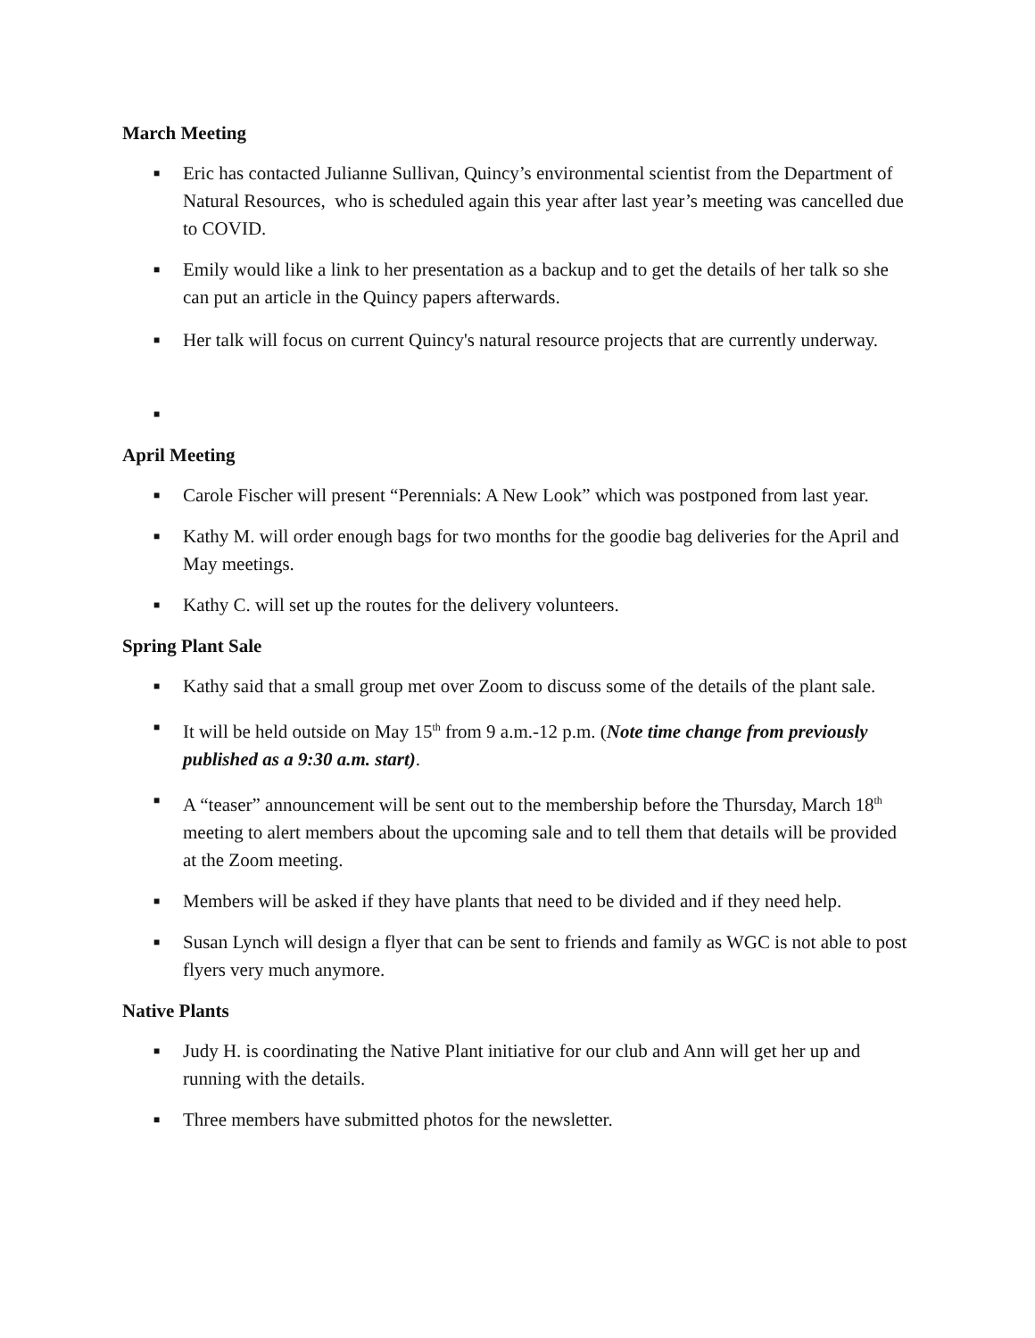March Meeting
■ Eric has contacted Julianne Sullivan, Quincy’s environmental scientist from the Department of Natural Resources, who is scheduled again this year after last year’s meeting was cancelled due to COVID.
■ Emily would like a link to her presentation as a backup and to get the details of her talk so she can put an article in the Quincy papers afterwards.
■ Her talk will focus on current Quincy's natural resource projects that are currently underway.
■
April Meeting
■ Carole Fischer will present “Perennials: A New Look” which was postponed from last year.
■ Kathy M. will order enough bags for two months for the goodie bag deliveries for the April and May meetings.
■ Kathy C. will set up the routes for the delivery volunteers.
Spring Plant Sale
■ Kathy said that a small group met over Zoom to discuss some of the details of the plant sale.
■ It will be held outside on May 15<sup>th</sup> from 9 a.m.-12 p.m. (Note time change from previously published as a 9:30 a.m. start).
■ A “teaser” announcement will be sent out to the membership before the Thursday, March 18<sup>th</sup> meeting to alert members about the upcoming sale and to tell them that details will be provided at the Zoom meeting.
■ Members will be asked if they have plants that need to be divided and if they need help.
■ Susan Lynch will design a flyer that can be sent to friends and family as WGC is not able to post flyers very much anymore.
Native Plants
■ Judy H. is coordinating the Native Plant initiative for our club and Ann will get her up and running with the details.
■ Three members have submitted photos for the newsletter.